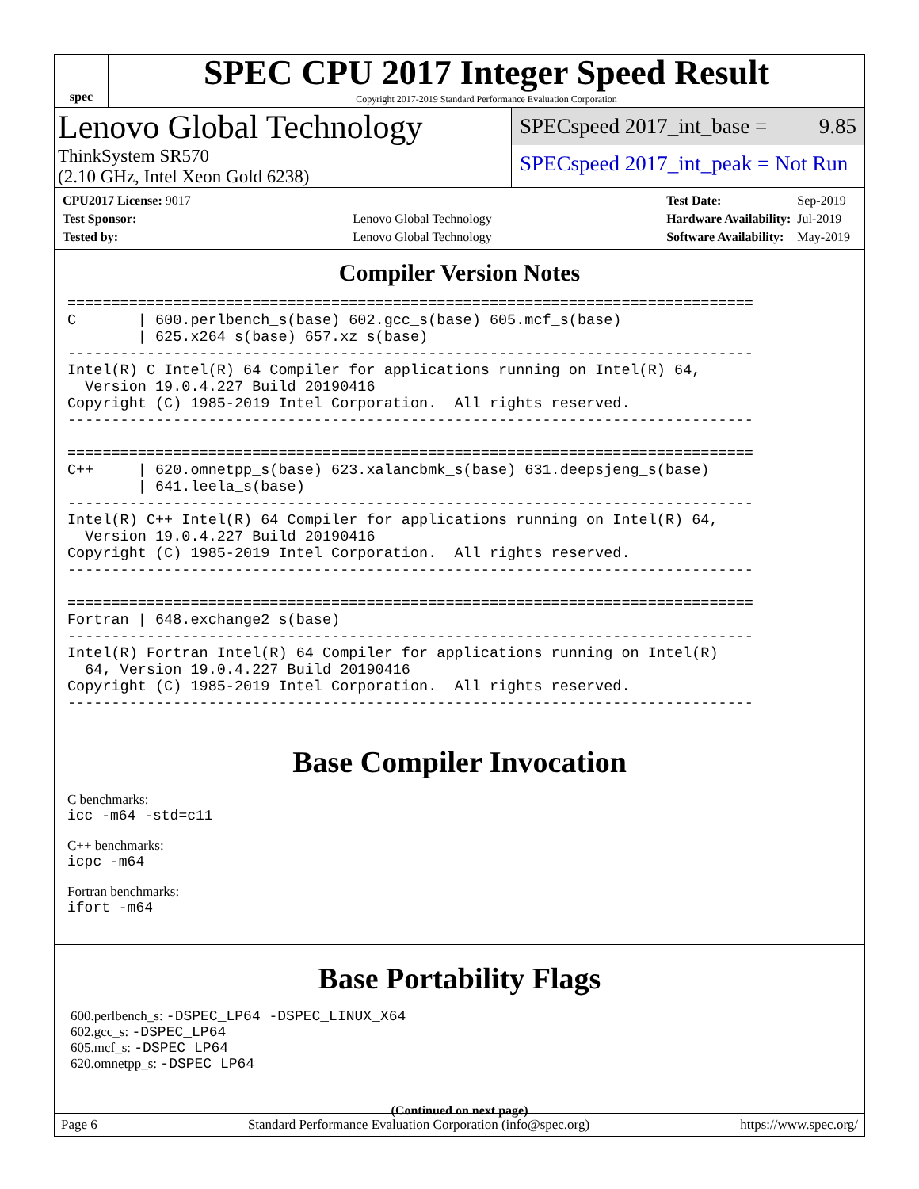spec
SPEC CPU 2017 Integer Speed Result
Copyright 2017-2019 Standard Performance Evaluation Corporation
Lenovo Global Technology
ThinkSystem SR570
(2.10 GHz, Intel Xeon Gold 6238)
SPECspeed 2017_int_base = 9.85
SPECspeed 2017_int_peak = Not Run
| CPU2017 License: 9017 | |
| Test Sponsor: | Lenovo Global Technology |
| Tested by: | Lenovo Global Technology |
| Test Date: | Sep-2019 |
| Hardware Availability: | Jul-2019 |
| Software Availability: | May-2019 |
Compiler Version Notes
==============================================================================
C       | 600.perlbench_s(base) 602.gcc_s(base) 605.mcf_s(base)
        | 625.x264_s(base) 657.xz_s(base)
------------------------------------------------------------------------------
Intel(R) C Intel(R) 64 Compiler for applications running on Intel(R) 64,
  Version 19.0.4.227 Build 20190416
Copyright (C) 1985-2019 Intel Corporation.  All rights reserved.
------------------------------------------------------------------------------

==============================================================================
C++     | 620.omnetpp_s(base) 623.xalancbmk_s(base) 631.deepsjeng_s(base)
        | 641.leela_s(base)
------------------------------------------------------------------------------
Intel(R) C++ Intel(R) 64 Compiler for applications running on Intel(R) 64,
  Version 19.0.4.227 Build 20190416
Copyright (C) 1985-2019 Intel Corporation.  All rights reserved.
------------------------------------------------------------------------------

==============================================================================
Fortran | 648.exchange2_s(base)
------------------------------------------------------------------------------
Intel(R) Fortran Intel(R) 64 Compiler for applications running on Intel(R)
  64, Version 19.0.4.227 Build 20190416
Copyright (C) 1985-2019 Intel Corporation.  All rights reserved.
------------------------------------------------------------------------------
Base Compiler Invocation
C benchmarks:
icc -m64 -std=c11
C++ benchmarks:
icpc -m64
Fortran benchmarks:
ifort -m64
Base Portability Flags
600.perlbench_s: -DSPEC_LP64 -DSPEC_LINUX_X64
602.gcc_s: -DSPEC_LP64
605.mcf_s: -DSPEC_LP64
620.omnetpp_s: -DSPEC_LP64
(Continued on next page)
Page 6 Standard Performance Evaluation Corporation (info@spec.org) https://www.spec.org/